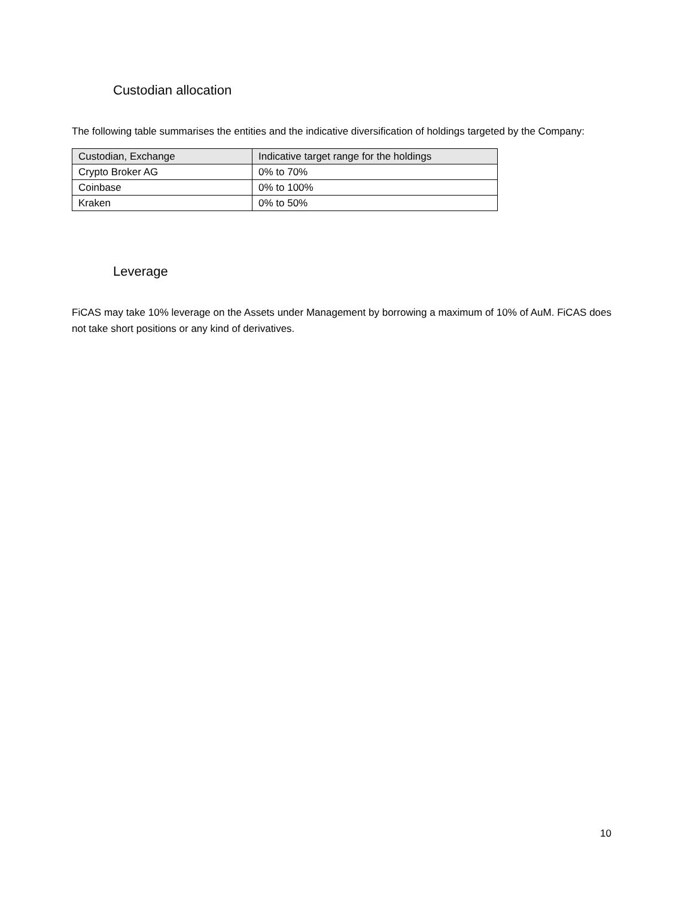Custodian allocation
The following table summarises the entities and the indicative diversification of holdings targeted by the Company:
| Custodian, Exchange | Indicative target range for the holdings |
| Crypto Broker AG | 0% to 70% |
| Coinbase | 0% to 100% |
| Kraken | 0% to 50% |
Leverage
FiCAS may take 10% leverage on the Assets under Management by borrowing a maximum of 10% of AuM. FiCAS does not take short positions or any kind of derivatives.
10